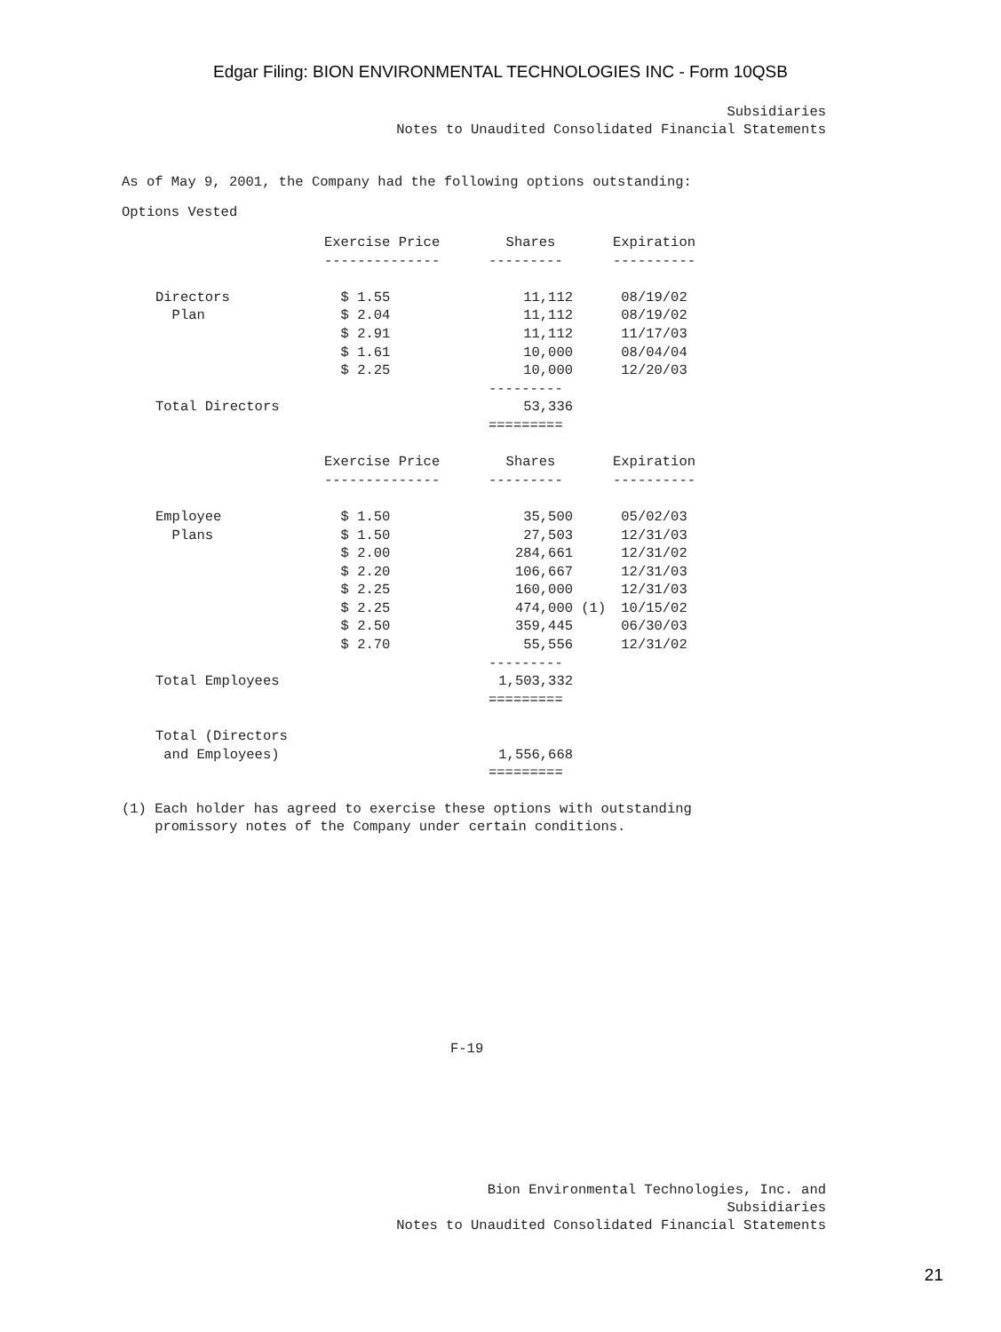Edgar Filing: BION ENVIRONMENTAL TECHNOLOGIES INC - Form 10QSB
Subsidiaries
Notes to Unaudited Consolidated Financial Statements
As of May 9, 2001, the Company had the following options outstanding:
Options Vested
| | Exercise Price | Shares | | Expiration |
| | -------------- | --------- | | ---------- |
| Directors | $ 1.55 | 11,112 | | 08/19/02 |
| Plan | $ 2.04 | 11,112 | | 08/19/02 |
| | $ 2.91 | 11,112 | | 11/17/03 |
| | $ 1.61 | 10,000 | | 08/04/04 |
| | $ 2.25 | 10,000 | | 12/20/03 |
| | | --------- | | |
| Total Directors | | 53,336 | | |
| | | ========= | | |
| | Exercise Price | Shares | | Expiration |
| | -------------- | --------- | | ---------- |
| Employee | $ 1.50 | 35,500 | | 05/02/03 |
| Plans | $ 1.50 | 27,503 | | 12/31/03 |
| | $ 2.00 | 284,661 | | 12/31/02 |
| | $ 2.20 | 106,667 | | 12/31/03 |
| | $ 2.25 | 160,000 | | 12/31/03 |
| | $ 2.25 | 474,000 | (1) | 10/15/02 |
| | $ 2.50 | 359,445 | | 06/30/03 |
| | $ 2.70 | 55,556 | | 12/31/02 |
| | | --------- | | |
| Total Employees | | 1,503,332 | | |
| | | ========= | | |
| Total (Directors | | | | |
| and Employees) | | 1,556,668 | | |
| | | ========= | | |
(1) Each holder has agreed to exercise these options with outstanding
    promissory notes of the Company under certain conditions.
F-19
Bion Environmental Technologies, Inc. and
Subsidiaries
Notes to Unaudited Consolidated Financial Statements
21